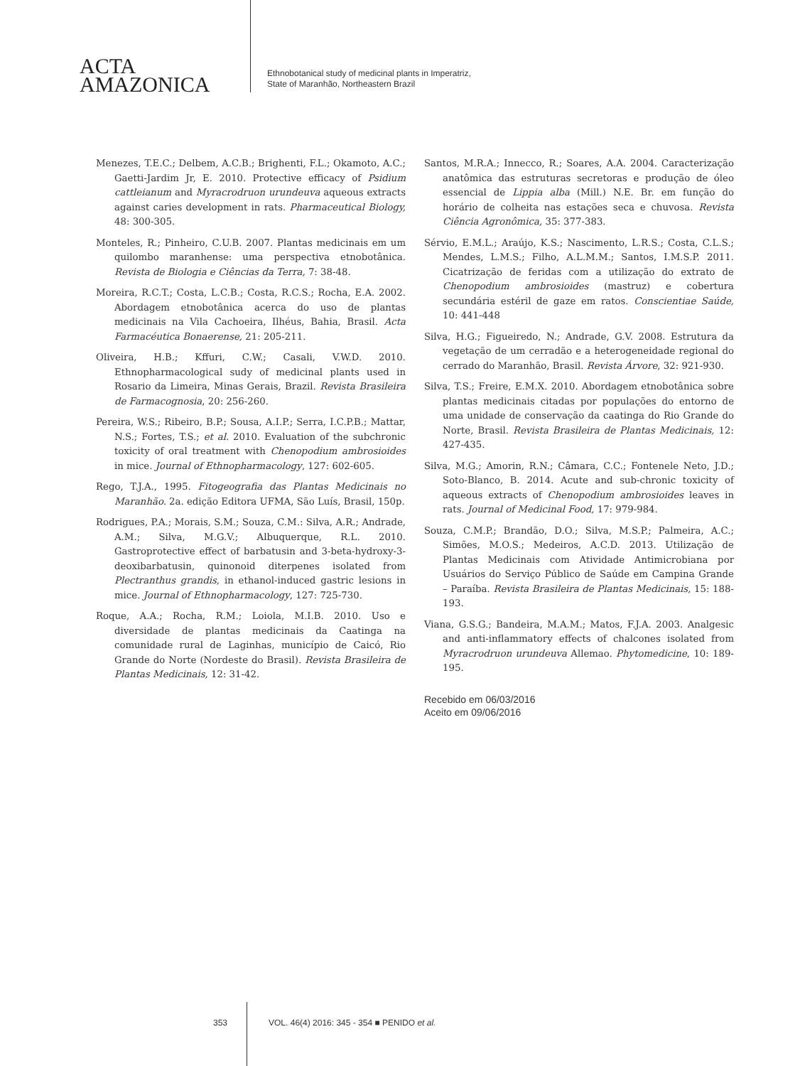ACTA
AMAZONICA
Ethnobotanical study of medicinal plants in Imperatriz,
State of Maranhão, Northeastern Brazil
Menezes, T.E.C.; Delbem, A.C.B.; Brighenti, F.L.; Okamoto, A.C.; Gaetti-Jardim Jr, E. 2010. Protective efficacy of Psidium cattleianum and Myracrodruon urundeuva aqueous extracts against caries development in rats. Pharmaceutical Biology, 48: 300-305.
Monteles, R.; Pinheiro, C.U.B. 2007. Plantas medicinais em um quilombo maranhense: uma perspectiva etnobotânica. Revista de Biologia e Ciências da Terra, 7: 38-48.
Moreira, R.C.T.; Costa, L.C.B.; Costa, R.C.S.; Rocha, E.A. 2002. Abordagem etnobotânica acerca do uso de plantas medicinais na Vila Cachoeira, Ilhéus, Bahia, Brasil. Acta Farmacéutica Bonaerense, 21: 205-211.
Oliveira, H.B.; Kffuri, C.W.; Casali, V.W.D. 2010. Ethnopharmacological sudy of medicinal plants used in Rosario da Limeira, Minas Gerais, Brazil. Revista Brasileira de Farmacognosia, 20: 256-260.
Pereira, W.S.; Ribeiro, B.P.; Sousa, A.I.P.; Serra, I.C.P.B.; Mattar, N.S.; Fortes, T.S.; et al. 2010. Evaluation of the subchronic toxicity of oral treatment with Chenopodium ambrosioides in mice. Journal of Ethnopharmacology, 127: 602-605.
Rego, T.J.A., 1995. Fitogeografia das Plantas Medicinais no Maranhão. 2a. edição Editora UFMA, São Luís, Brasil, 150p.
Rodrigues, P.A.; Morais, S.M.; Souza, C.M.: Silva, A.R.; Andrade, A.M.; Silva, M.G.V.; Albuquerque, R.L. 2010. Gastroprotective effect of barbatusin and 3-beta-hydroxy-3-deoxibarbatusin, quinonoid diterpenes isolated from Plectranthus grandis, in ethanol-induced gastric lesions in mice. Journal of Ethnopharmacology, 127: 725-730.
Roque, A.A.; Rocha, R.M.; Loiola, M.I.B. 2010. Uso e diversidade de plantas medicinais da Caatinga na comunidade rural de Laginhas, município de Caicó, Rio Grande do Norte (Nordeste do Brasil). Revista Brasileira de Plantas Medicinais, 12: 31-42.
Santos, M.R.A.; Innecco, R.; Soares, A.A. 2004. Caracterização anatômica das estruturas secretoras e produção de óleo essencial de Lippia alba (Mill.) N.E. Br. em função do horário de colheita nas estações seca e chuvosa. Revista Ciência Agronômica, 35: 377-383.
Sérvio, E.M.L.; Araújo, K.S.; Nascimento, L.R.S.; Costa, C.L.S.; Mendes, L.M.S.; Filho, A.L.M.M.; Santos, I.M.S.P. 2011. Cicatrização de feridas com a utilização do extrato de Chenopodium ambrosioides (mastruz) e cobertura secundária estéril de gaze em ratos. Conscientiae Saúde, 10: 441-448
Silva, H.G.; Figueiredo, N.; Andrade, G.V. 2008. Estrutura da vegetação de um cerradão e a heterogeneidade regional do cerrado do Maranhão, Brasil. Revista Árvore, 32: 921-930.
Silva, T.S.; Freire, E.M.X. 2010. Abordagem etnobotânica sobre plantas medicinais citadas por populações do entorno de uma unidade de conservação da caatinga do Rio Grande do Norte, Brasil. Revista Brasileira de Plantas Medicinais, 12: 427-435.
Silva, M.G.; Amorin, R.N.; Câmara, C.C.; Fontenele Neto, J.D.; Soto-Blanco, B. 2014. Acute and sub-chronic toxicity of aqueous extracts of Chenopodium ambrosioides leaves in rats. Journal of Medicinal Food, 17: 979-984.
Souza, C.M.P.; Brandão, D.O.; Silva, M.S.P.; Palmeira, A.C.; Simões, M.O.S.; Medeiros, A.C.D. 2013. Utilização de Plantas Medicinais com Atividade Antimicrobiana por Usuários do Serviço Público de Saúde em Campina Grande – Paraíba. Revista Brasileira de Plantas Medicinais, 15: 188-193.
Viana, G.S.G.; Bandeira, M.A.M.; Matos, F.J.A. 2003. Analgesic and anti-inflammatory effects of chalcones isolated from Myracrodruon urundeuva Allemao. Phytomedicine, 10: 189-195.
Recebido em 06/03/2016
Aceito em 09/06/2016
353 VOL. 46(4) 2016: 345 - 354 ■ PENIDO et al.